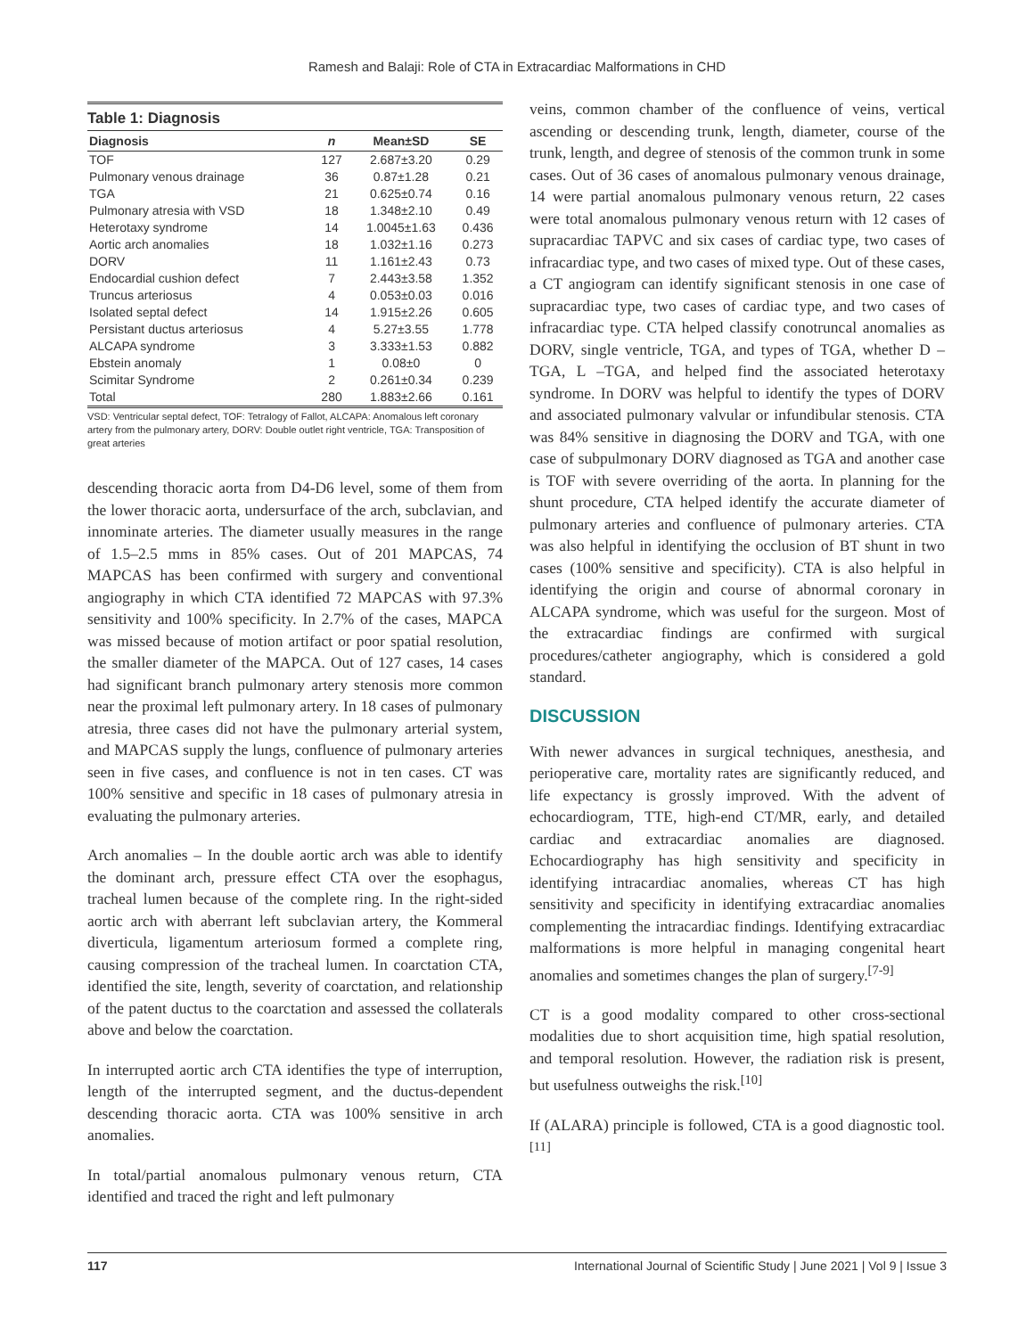Ramesh and Balaji: Role of CTA in Extracardiac Malformations in CHD
Table 1: Diagnosis
| Diagnosis | n | Mean±SD | SE |
| --- | --- | --- | --- |
| TOF | 127 | 2.687±3.20 | 0.29 |
| Pulmonary venous drainage | 36 | 0.87±1.28 | 0.21 |
| TGA | 21 | 0.625±0.74 | 0.16 |
| Pulmonary atresia with VSD | 18 | 1.348±2.10 | 0.49 |
| Heterotaxy syndrome | 14 | 1.0045±1.63 | 0.436 |
| Aortic arch anomalies | 18 | 1.032±1.16 | 0.273 |
| DORV | 11 | 1.161±2.43 | 0.73 |
| Endocardial cushion defect | 7 | 2.443±3.58 | 1.352 |
| Truncus arteriosus | 4 | 0.053±0.03 | 0.016 |
| Isolated septal defect | 14 | 1.915±2.26 | 0.605 |
| Persistant ductus arteriosus | 4 | 5.27±3.55 | 1.778 |
| ALCAPA syndrome | 3 | 3.333±1.53 | 0.882 |
| Ebstein anomaly | 1 | 0.08±0 | 0 |
| Scimitar Syndrome | 2 | 0.261±0.34 | 0.239 |
| Total | 280 | 1.883±2.66 | 0.161 |
VSD: Ventricular septal defect, TOF: Tetralogy of Fallot, ALCAPA: Anomalous left coronary artery from the pulmonary artery, DORV: Double outlet right ventricle, TGA: Transposition of great arteries
descending thoracic aorta from D4-D6 level, some of them from the lower thoracic aorta, undersurface of the arch, subclavian, and innominate arteries. The diameter usually measures in the range of 1.5–2.5 mms in 85% cases. Out of 201 MAPCAS, 74 MAPCAS has been confirmed with surgery and conventional angiography in which CTA identified 72 MAPCAS with 97.3% sensitivity and 100% specificity. In 2.7% of the cases, MAPCA was missed because of motion artifact or poor spatial resolution, the smaller diameter of the MAPCA. Out of 127 cases, 14 cases had significant branch pulmonary artery stenosis more common near the proximal left pulmonary artery. In 18 cases of pulmonary atresia, three cases did not have the pulmonary arterial system, and MAPCAS supply the lungs, confluence of pulmonary arteries seen in five cases, and confluence is not in ten cases. CT was 100% sensitive and specific in 18 cases of pulmonary atresia in evaluating the pulmonary arteries.
Arch anomalies – In the double aortic arch was able to identify the dominant arch, pressure effect CTA over the esophagus, tracheal lumen because of the complete ring. In the right-sided aortic arch with aberrant left subclavian artery, the Kommeral diverticula, ligamentum arteriosum formed a complete ring, causing compression of the tracheal lumen. In coarctation CTA, identified the site, length, severity of coarctation, and relationship of the patent ductus to the coarctation and assessed the collaterals above and below the coarctation.
In interrupted aortic arch CTA identifies the type of interruption, length of the interrupted segment, and the ductus-dependent descending thoracic aorta. CTA was 100% sensitive in arch anomalies.
In total/partial anomalous pulmonary venous return, CTA identified and traced the right and left pulmonary
veins, common chamber of the confluence of veins, vertical ascending or descending trunk, length, diameter, course of the trunk, length, and degree of stenosis of the common trunk in some cases. Out of 36 cases of anomalous pulmonary venous drainage, 14 were partial anomalous pulmonary venous return, 22 cases were total anomalous pulmonary venous return with 12 cases of supracardiac TAPVC and six cases of cardiac type, two cases of infracardiac type, and two cases of mixed type. Out of these cases, a CT angiogram can identify significant stenosis in one case of supracardiac type, two cases of cardiac type, and two cases of infracardiac type. CTA helped classify conotruncal anomalies as DORV, single ventricle, TGA, and types of TGA, whether D –TGA, L –TGA, and helped find the associated heterotaxy syndrome. In DORV was helpful to identify the types of DORV and associated pulmonary valvular or infundibular stenosis. CTA was 84% sensitive in diagnosing the DORV and TGA, with one case of subpulmonary DORV diagnosed as TGA and another case is TOF with severe overriding of the aorta. In planning for the shunt procedure, CTA helped identify the accurate diameter of pulmonary arteries and confluence of pulmonary arteries. CTA was also helpful in identifying the occlusion of BT shunt in two cases (100% sensitive and specificity). CTA is also helpful in identifying the origin and course of abnormal coronary in ALCAPA syndrome, which was useful for the surgeon. Most of the extracardiac findings are confirmed with surgical procedures/catheter angiography, which is considered a gold standard.
DISCUSSION
With newer advances in surgical techniques, anesthesia, and perioperative care, mortality rates are significantly reduced, and life expectancy is grossly improved. With the advent of echocardiogram, TTE, high-end CT/MR, early, and detailed cardiac and extracardiac anomalies are diagnosed. Echocardiography has high sensitivity and specificity in identifying intracardiac anomalies, whereas CT has high sensitivity and specificity in identifying extracardiac anomalies complementing the intracardiac findings. Identifying extracardiac malformations is more helpful in managing congenital heart anomalies and sometimes changes the plan of surgery.<sup>[7-9]</sup>
CT is a good modality compared to other cross-sectional modalities due to short acquisition time, high spatial resolution, and temporal resolution. However, the radiation risk is present, but usefulness outweighs the risk.<sup>[10]</sup>
If (ALARA) principle is followed, CTA is a good diagnostic tool.<sup>[11]</sup>
117 International Journal of Scientific Study | June 2021 | Vol 9 | Issue 3